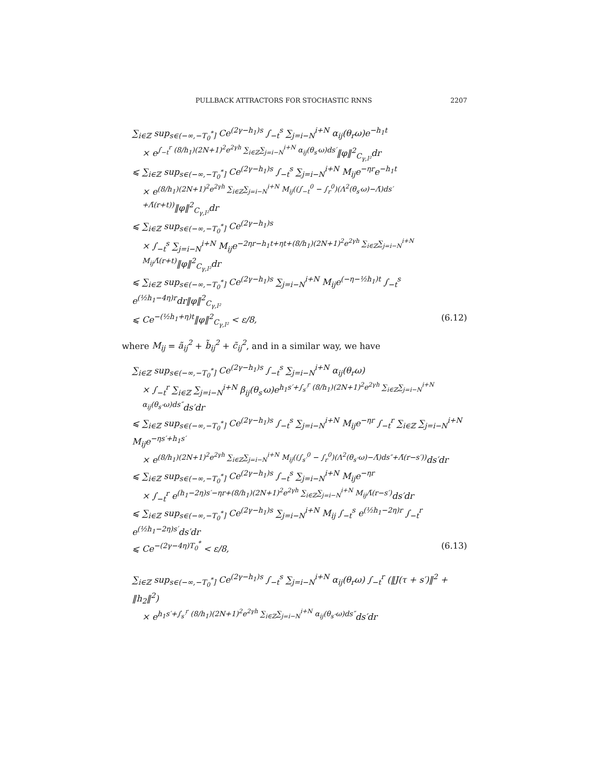PULLBACK ATTRACTORS FOR STOCHASTIC RNNS 2207
∑<sub>i∈ℤ</sub> sup<sub>s∈(−∞,−T<sub>0</sub><sup>*</sup>]</sub> Ce<sup>(2γ−h<sub>1</sub>)s</sup> ∫<sub>−t</sub><sup>s</sup> ∑<sub>j=i−N</sub><sup>i+N</sup> α<sub>ij</sub>(θ<sub>r</sub>ω)e<sup>−h<sub>1</sub>t</sup>
× e<sup>∫<sub>−t</sub><sup>r</sup> (8/h<sub>1</sub>)(2N+1)<sup>2</sup>e<sup>2γh</sup> ∑<sub>i∈ℤ</sub>∑<sub>j=i−N</sub><sup>i+N</sup> α<sub>ij</sub>(θ<sub>s′</sub>ω)ds′</sup>‖φ‖<sup>2</sup><sub>C<sub>γ,l²</sub></sub>dr
⩽ ∑<sub>i∈ℤ</sub> sup<sub>s∈(−∞,−T<sub>0</sub><sup>*</sup>]</sub> Ce<sup>(2γ−h<sub>1</sub>)s</sup> ∫<sub>−t</sub><sup>s</sup> ∑<sub>j=i−N</sub><sup>i+N</sup> M<sub>ij</sub>e<sup>−ηr</sup>e<sup>−h<sub>1</sub>t</sup>
× e<sup>(8/h<sub>1</sub>)(2N+1)<sup>2</sup>e<sup>2γh</sup> ∑<sub>i∈ℤ</sub>∑<sub>j=i−N</sub><sup>i+N</sup> M<sub>ij</sub>((∫<sub>−t</sub><sup>0</sup> − ∫<sub>r</sub><sup>0</sup>)(Λ<sup>2</sup>(θ<sub>s′</sub>ω)−Λ̄)ds′+Λ̄(r+t))</sup>‖φ‖<sup>2</sup><sub>C<sub>γ,l²</sub></sub>dr
⩽ ∑<sub>i∈ℤ</sub> sup<sub>s∈(−∞,−T<sub>0</sub><sup>*</sup>]</sub> Ce<sup>(2γ−h<sub>1</sub>)s</sup>
× ∫<sub>−t</sub><sup>s</sup> ∑<sub>j=i−N</sub><sup>i+N</sup> M<sub>ij</sub>e<sup>−2ηr−h<sub>1</sub>t+ηt+(8/h<sub>1</sub>)(2N+1)<sup>2</sup>e<sup>2γh</sup> ∑<sub>i∈ℤ</sub>∑<sub>j=i−N</sub><sup>i+N</sup> M<sub>ij</sub>Λ̄(r+t)</sup>‖φ‖<sup>2</sup><sub>C<sub>γ,l²</sub></sub>dr
⩽ ∑<sub>i∈ℤ</sub> sup<sub>s∈(−∞,−T<sub>0</sub><sup>*</sup>]</sub> Ce<sup>(2γ−h<sub>1</sub>)s</sup> ∑<sub>j=i−N</sub><sup>i+N</sup> M<sub>ij</sub>e<sup>(−η−½h<sub>1</sub>)t</sup> ∫<sub>−t</sub><sup>s</sup> e<sup>(½h<sub>1</sub>−4η)r</sup>dr‖φ‖<sup>2</sup><sub>C<sub>γ,l²</sub></sub>
⩽ Ce<sup>−(½h<sub>1</sub>+η)t</sup>‖φ‖<sup>2</sup><sub>C<sub>γ,l²</sub></sub> < ε/8, (6.12)
where M<sub>ij</sub> = ã<sub>ij</sub><sup>2</sup> + b̃<sub>ij</sub><sup>2</sup> + c̃<sub>ij</sub><sup>2</sup>, and in a similar way, we have
∑<sub>i∈ℤ</sub> sup<sub>s∈(−∞,−T<sub>0</sub><sup>*</sup>]</sub> Ce<sup>(2γ−h<sub>1</sub>)s</sup> ∫<sub>−t</sub><sup>s</sup> ∑<sub>j=i−N</sub><sup>i+N</sup> α<sub>ij</sub>(θ<sub>r</sub>ω)
× ∫<sub>−t</sub><sup>r</sup> ∑<sub>i∈ℤ</sub> ∑<sub>j=i−N</sub><sup>i+N</sup> β<sub>ij</sub>(θ<sub>s′</sub>ω)e<sup>h<sub>1</sub>s′+∫<sub>s′</sub><sup>r</sup> (8/h<sub>1</sub>)(2N+1)<sup>2</sup>e<sup>2γh</sup> ∑<sub>i∈ℤ</sub>∑<sub>j=i−N</sub><sup>i+N</sup> α<sub>ij</sub>(θ<sub>s″</sub>ω)ds″</sup>ds′dr
⩽ ∑<sub>i∈ℤ</sub> sup<sub>s∈(−∞,−T<sub>0</sub><sup>*</sup>]</sub> Ce<sup>(2γ−h<sub>1</sub>)s</sup> ∫<sub>−t</sub><sup>s</sup> ∑<sub>j=i−N</sub><sup>i+N</sup> M<sub>ij</sub>e<sup>−ηr</sup> ∫<sub>−t</sub><sup>r</sup> ∑<sub>i∈ℤ</sub> ∑<sub>j=i−N</sub><sup>i+N</sup> M<sub>ij</sub>e<sup>−ηs′+h<sub>1</sub>s′</sup>
× e<sup>(8/h<sub>1</sub>)(2N+1)<sup>2</sup>e<sup>2γh</sup> ∑<sub>i∈ℤ</sub>∑<sub>j=i−N</sub><sup>i+N</sup> M<sub>ij</sub>((∫<sub>s′</sub><sup>0</sup> − ∫<sub>r</sub><sup>0</sup>)(Λ<sup>2</sup>(θ<sub>s″</sub>ω)−Λ̄)ds″+Λ̄(r−s′))</sup>ds′dr
⩽ ∑<sub>i∈ℤ</sub> sup<sub>s∈(−∞,−T<sub>0</sub><sup>*</sup>]</sub> Ce<sup>(2γ−h<sub>1</sub>)s</sup> ∫<sub>−t</sub><sup>s</sup> ∑<sub>j=i−N</sub><sup>i+N</sup> M<sub>ij</sub>e<sup>−ηr</sup>
× ∫<sub>−t</sub><sup>r</sup> e<sup>(h<sub>1</sub>−2η)s′−ηr+(8/h<sub>1</sub>)(2N+1)<sup>2</sup>e<sup>2γh</sup> ∑<sub>i∈ℤ</sub>∑<sub>j=i−N</sub><sup>i+N</sup> M<sub>ij</sub>Λ̄(r−s′)</sup>ds′dr
⩽ ∑<sub>i∈ℤ</sub> sup<sub>s∈(−∞,−T<sub>0</sub><sup>*</sup>]</sub> Ce<sup>(2γ−h<sub>1</sub>)s</sup> ∑<sub>j=i−N</sub><sup>i+N</sup> M<sub>ij</sub> ∫<sub>−t</sub><sup>s</sup> e<sup>(½h<sub>1</sub>−2η)r</sup> ∫<sub>−t</sub><sup>r</sup> e<sup>(½h<sub>1</sub>−2η)s′</sup>ds′dr
⩽ Ce<sup>−(2γ−4η)T<sub>0</sub><sup>*</sup></sup> < ε/8, (6.13)
∑<sub>i∈ℤ</sub> sup<sub>s∈(−∞,−T<sub>0</sub><sup>*</sup>]</sub> Ce<sup>(2γ−h<sub>1</sub>)s</sup> ∫<sub>−t</sub><sup>s</sup> ∑<sub>j=i−N</sub><sup>i+N</sup> α<sub>ij</sub>(θ<sub>r</sub>ω) ∫<sub>−t</sub><sup>r</sup> (‖J(τ + s′)‖<sup>2</sup> + ‖h<sub>2</sub>‖<sup>2</sup>)
× e<sup>h<sub>1</sub>s′+∫<sub>s′</sub><sup>r</sup> (8/h<sub>1</sub>)(2N+1)<sup>2</sup>e<sup>2γh</sup> ∑<sub>i∈ℤ</sub>∑<sub>j=i−N</sub><sup>i+N</sup> α<sub>ij</sub>(θ<sub>s″</sub>ω)ds″</sup>ds′dr